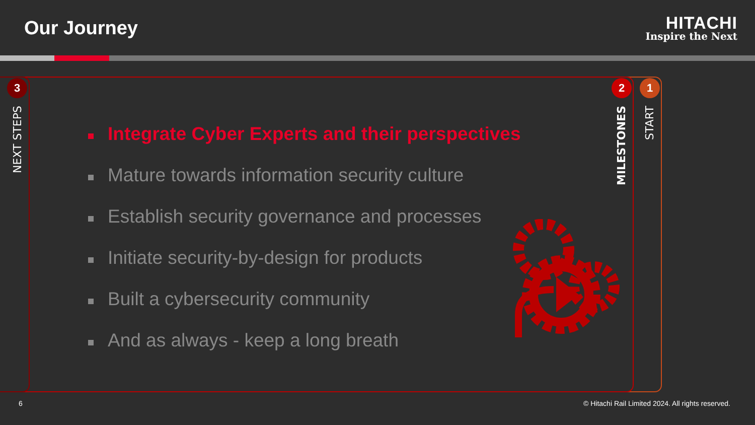Our Journey
HITACHI
Inspire the Next
3 2 1
NEXT STEPS
MILESTONES
START
Integrate Cyber Experts and their perspectives
Mature towards information security culture
Establish security governance and processes
Initiate security-by-design for products
Built a cybersecurity community
And as always - keep a long breath
6
© Hitachi Rail Limited 2024. All rights reserved.